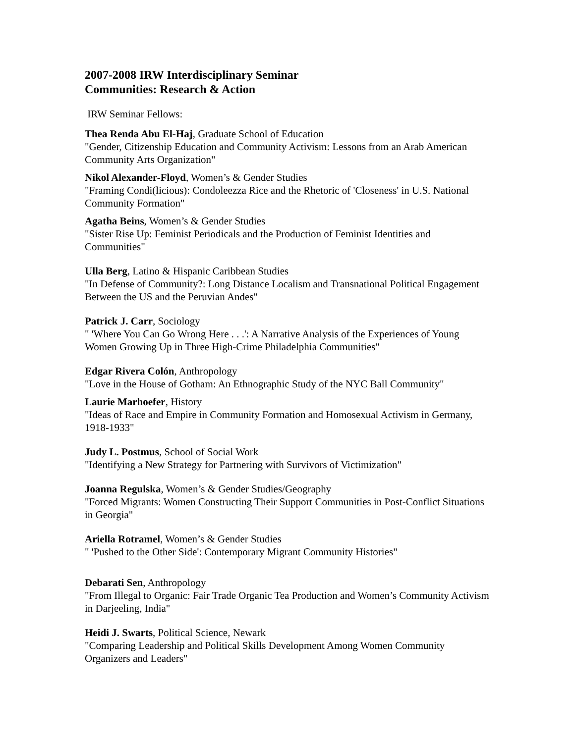2007-2008 IRW Interdisciplinary Seminar
Communities: Research & Action
IRW Seminar Fellows:
Thea Renda Abu El-Haj, Graduate School of Education
"Gender, Citizenship Education and Community Activism: Lessons from an Arab American Community Arts Organization"
Nikol Alexander-Floyd, Women’s & Gender Studies
"Framing Condi(licious): Condoleezza Rice and the Rhetoric of 'Closeness' in U.S. National Community Formation"
Agatha Beins, Women’s & Gender Studies
"Sister Rise Up: Feminist Periodicals and the Production of Feminist Identities and Communities"
Ulla Berg, Latino & Hispanic Caribbean Studies
"In Defense of Community?: Long Distance Localism and Transnational Political Engagement Between the US and the Peruvian Andes"
Patrick J. Carr, Sociology
" 'Where You Can Go Wrong Here . . .': A Narrative Analysis of the Experiences of Young Women Growing Up in Three High-Crime Philadelphia Communities"
Edgar Rivera Colón, Anthropology
"Love in the House of Gotham: An Ethnographic Study of the NYC Ball Community"
Laurie Marhoefer, History
"Ideas of Race and Empire in Community Formation and Homosexual Activism in Germany, 1918-1933"
Judy L. Postmus, School of Social Work
"Identifying a New Strategy for Partnering with Survivors of Victimization"
Joanna Regulska, Women’s & Gender Studies/Geography
"Forced Migrants: Women Constructing Their Support Communities in Post-Conflict Situations in Georgia"
Ariella Rotramel, Women’s & Gender Studies
" 'Pushed to the Other Side': Contemporary Migrant Community Histories"
Debarati Sen, Anthropology
"From Illegal to Organic: Fair Trade Organic Tea Production and Women’s Community Activism in Darjeeling, India"
Heidi J. Swarts, Political Science, Newark
"Comparing Leadership and Political Skills Development Among Women Community Organizers and Leaders"